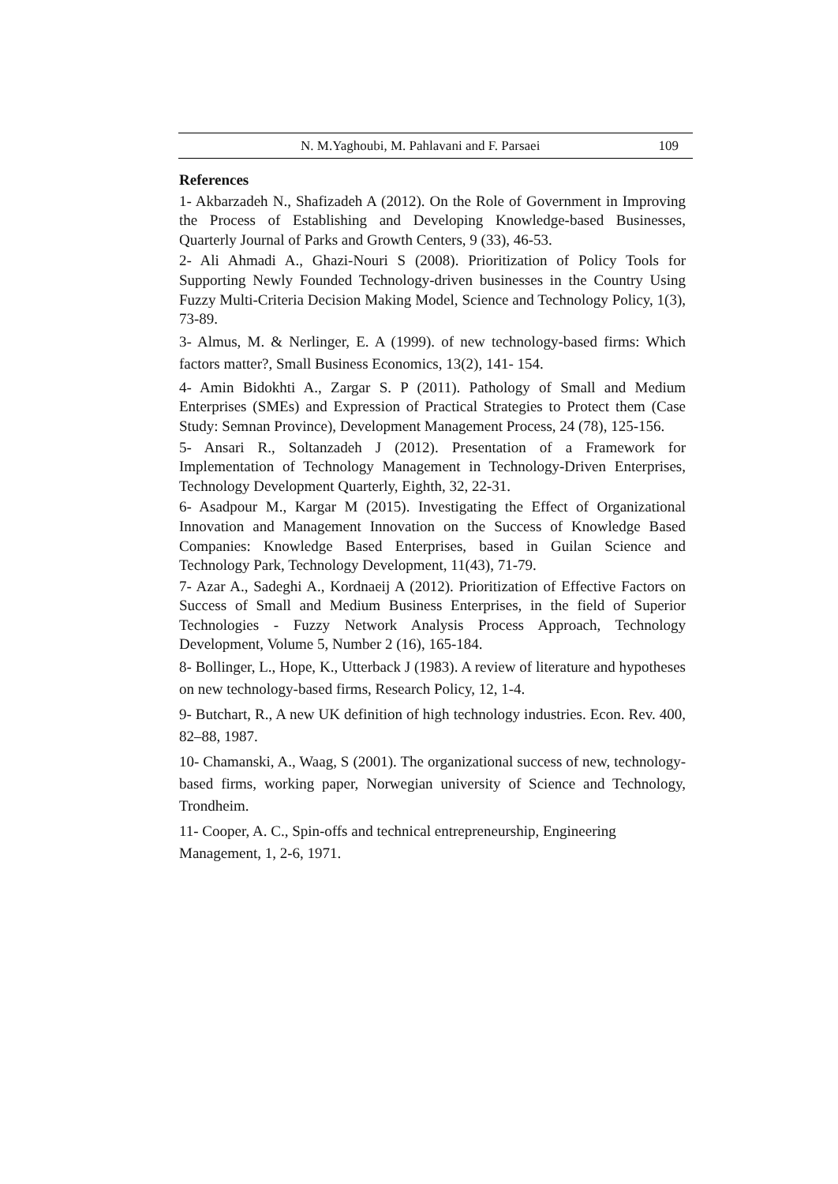N. M.Yaghoubi, M. Pahlavani and F. Parsaei 109
References
1- Akbarzadeh N., Shafizadeh A (2012). On the Role of Government in Improving the Process of Establishing and Developing Knowledge-based Businesses, Quarterly Journal of Parks and Growth Centers, 9 (33), 46-53.
2- Ali Ahmadi A., Ghazi-Nouri S (2008). Prioritization of Policy Tools for Supporting Newly Founded Technology-driven businesses in the Country Using Fuzzy Multi-Criteria Decision Making Model, Science and Technology Policy, 1(3), 73-89.
3- Almus, M. & Nerlinger, E. A (1999). of new technology-based firms: Which factors matter?, Small Business Economics, 13(2), 141- 154.
4- Amin Bidokhti A., Zargar S. P (2011). Pathology of Small and Medium Enterprises (SMEs) and Expression of Practical Strategies to Protect them (Case Study: Semnan Province), Development Management Process, 24 (78), 125-156.
5- Ansari R., Soltanzadeh J (2012). Presentation of a Framework for Implementation of Technology Management in Technology-Driven Enterprises, Technology Development Quarterly, Eighth, 32, 22-31.
6- Asadpour M., Kargar M (2015). Investigating the Effect of Organizational Innovation and Management Innovation on the Success of Knowledge Based Companies: Knowledge Based Enterprises, based in Guilan Science and Technology Park, Technology Development, 11(43), 71-79.
7- Azar A., Sadeghi A., Kordnaeij A (2012). Prioritization of Effective Factors on Success of Small and Medium Business Enterprises, in the field of Superior Technologies - Fuzzy Network Analysis Process Approach, Technology Development, Volume 5, Number 2 (16), 165-184.
8- Bollinger, L., Hope, K., Utterback J (1983). A review of literature and hypotheses on new technology-based firms, Research Policy, 12, 1-4.
9- Butchart, R., A new UK definition of high technology industries. Econ. Rev. 400, 82–88, 1987.
10- Chamanski, A., Waag, S (2001). The organizational success of new, technology-based firms, working paper, Norwegian university of Science and Technology, Trondheim.
11- Cooper, A. C., Spin-offs and technical entrepreneurship, Engineering Management, 1, 2-6, 1971.